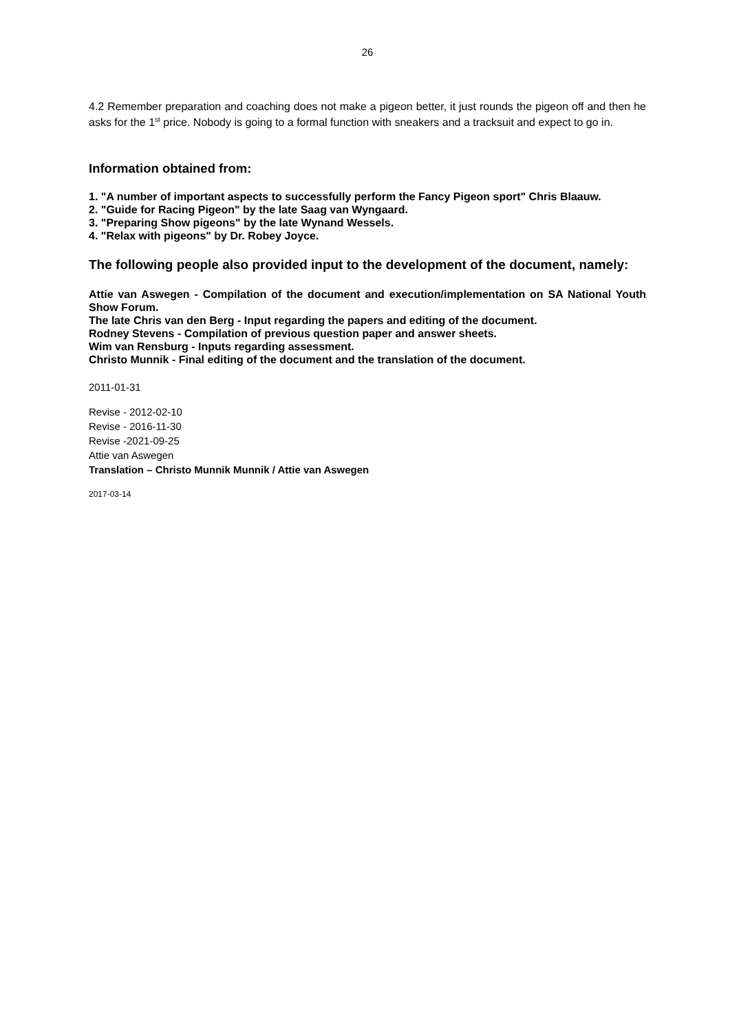26
4.2 Remember preparation and coaching does not make a pigeon better, it just rounds the pigeon off and then he asks for the 1<sup>st</sup> price. Nobody is going to a formal function with sneakers and a tracksuit and expect to go in.
Information obtained from:
1. "A number of important aspects to successfully perform the Fancy Pigeon sport" Chris Blaauw.
2. "Guide for Racing Pigeon" by the late Saag van Wyngaard.
3. "Preparing Show pigeons" by the late Wynand Wessels.
4. "Relax with pigeons" by Dr. Robey Joyce.
The following people also provided input to the development of the document, namely:
Attie van Aswegen - Compilation of the document and execution/implementation on SA National Youth Show Forum.
The late Chris van den Berg - Input regarding the papers and editing of the document.
Rodney Stevens - Compilation of previous question paper and answer sheets.
Wim van Rensburg - Inputs regarding assessment.
Christo Munnik - Final editing of the document and the translation of the document.
2011-01-31
Revise - 2012-02-10
Revise - 2016-11-30
Revise -2021-09-25
Attie van Aswegen
Translation – Christo Munnik Munnik / Attie van Aswegen
2017-03-14